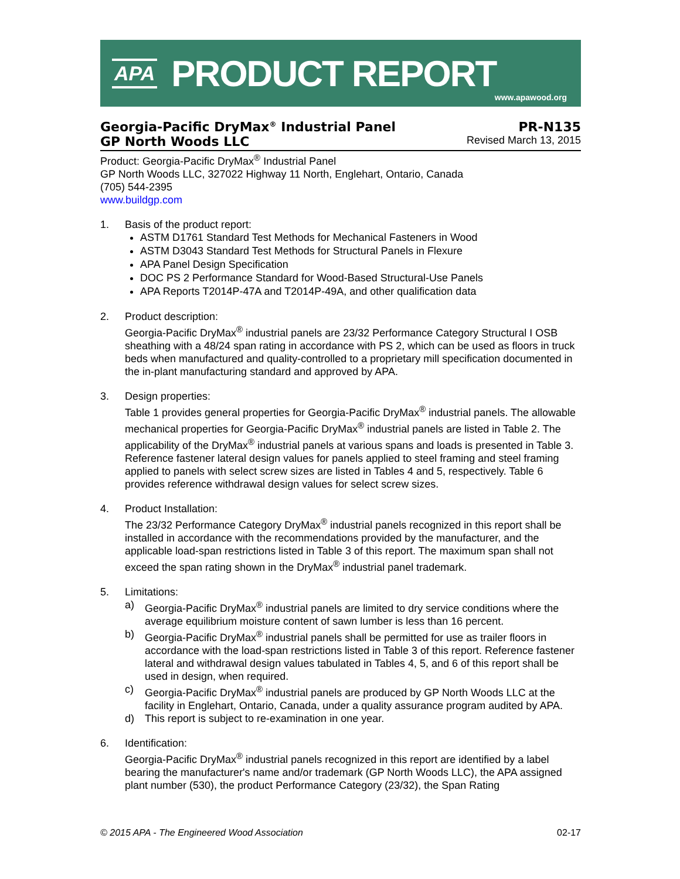APA PRODUCT REPORT
www.apawood.org
Georgia-Pacific DryMax<sup>®</sup> Industrial Panel PR-N135
GP North Woods LLC Revised March 13, 2015
Product: Georgia-Pacific DryMax<sup>®</sup> Industrial Panel
GP North Woods LLC, 327022 Highway 11 North, Englehart, Ontario, Canada
(705) 544-2395
www.buildgp.com
1. Basis of the product report:
ASTM D1761 Standard Test Methods for Mechanical Fasteners in Wood
ASTM D3043 Standard Test Methods for Structural Panels in Flexure
APA Panel Design Specification
DOC PS 2 Performance Standard for Wood-Based Structural-Use Panels
APA Reports T2014P-47A and T2014P-49A, and other qualification data
2. Product description:
Georgia-Pacific DryMax<sup>®</sup> industrial panels are 23/32 Performance Category Structural I OSB sheathing with a 48/24 span rating in accordance with PS 2, which can be used as floors in truck beds when manufactured and quality-controlled to a proprietary mill specification documented in the in-plant manufacturing standard and approved by APA.
3. Design properties:
Table 1 provides general properties for Georgia-Pacific DryMax<sup>®</sup> industrial panels. The allowable mechanical properties for Georgia-Pacific DryMax<sup>®</sup> industrial panels are listed in Table 2. The applicability of the DryMax<sup>®</sup> industrial panels at various spans and loads is presented in Table 3. Reference fastener lateral design values for panels applied to steel framing and steel framing applied to panels with select screw sizes are listed in Tables 4 and 5, respectively. Table 6 provides reference withdrawal design values for select screw sizes.
4. Product Installation:
The 23/32 Performance Category DryMax<sup>®</sup> industrial panels recognized in this report shall be installed in accordance with the recommendations provided by the manufacturer, and the applicable load-span restrictions listed in Table 3 of this report. The maximum span shall not exceed the span rating shown in the DryMax<sup>®</sup> industrial panel trademark.
5. Limitations:
a) Georgia-Pacific DryMax<sup>®</sup> industrial panels are limited to dry service conditions where the average equilibrium moisture content of sawn lumber is less than 16 percent.
b) Georgia-Pacific DryMax<sup>®</sup> industrial panels shall be permitted for use as trailer floors in accordance with the load-span restrictions listed in Table 3 of this report. Reference fastener lateral and withdrawal design values tabulated in Tables 4, 5, and 6 of this report shall be used in design, when required.
c) Georgia-Pacific DryMax<sup>®</sup> industrial panels are produced by GP North Woods LLC at the facility in Englehart, Ontario, Canada, under a quality assurance program audited by APA.
d) This report is subject to re-examination in one year.
6. Identification:
Georgia-Pacific DryMax<sup>®</sup> industrial panels recognized in this report are identified by a label bearing the manufacturer's name and/or trademark (GP North Woods LLC), the APA assigned plant number (530), the product Performance Category (23/32), the Span Rating
© 2015 APA - The Engineered Wood Association 02-17